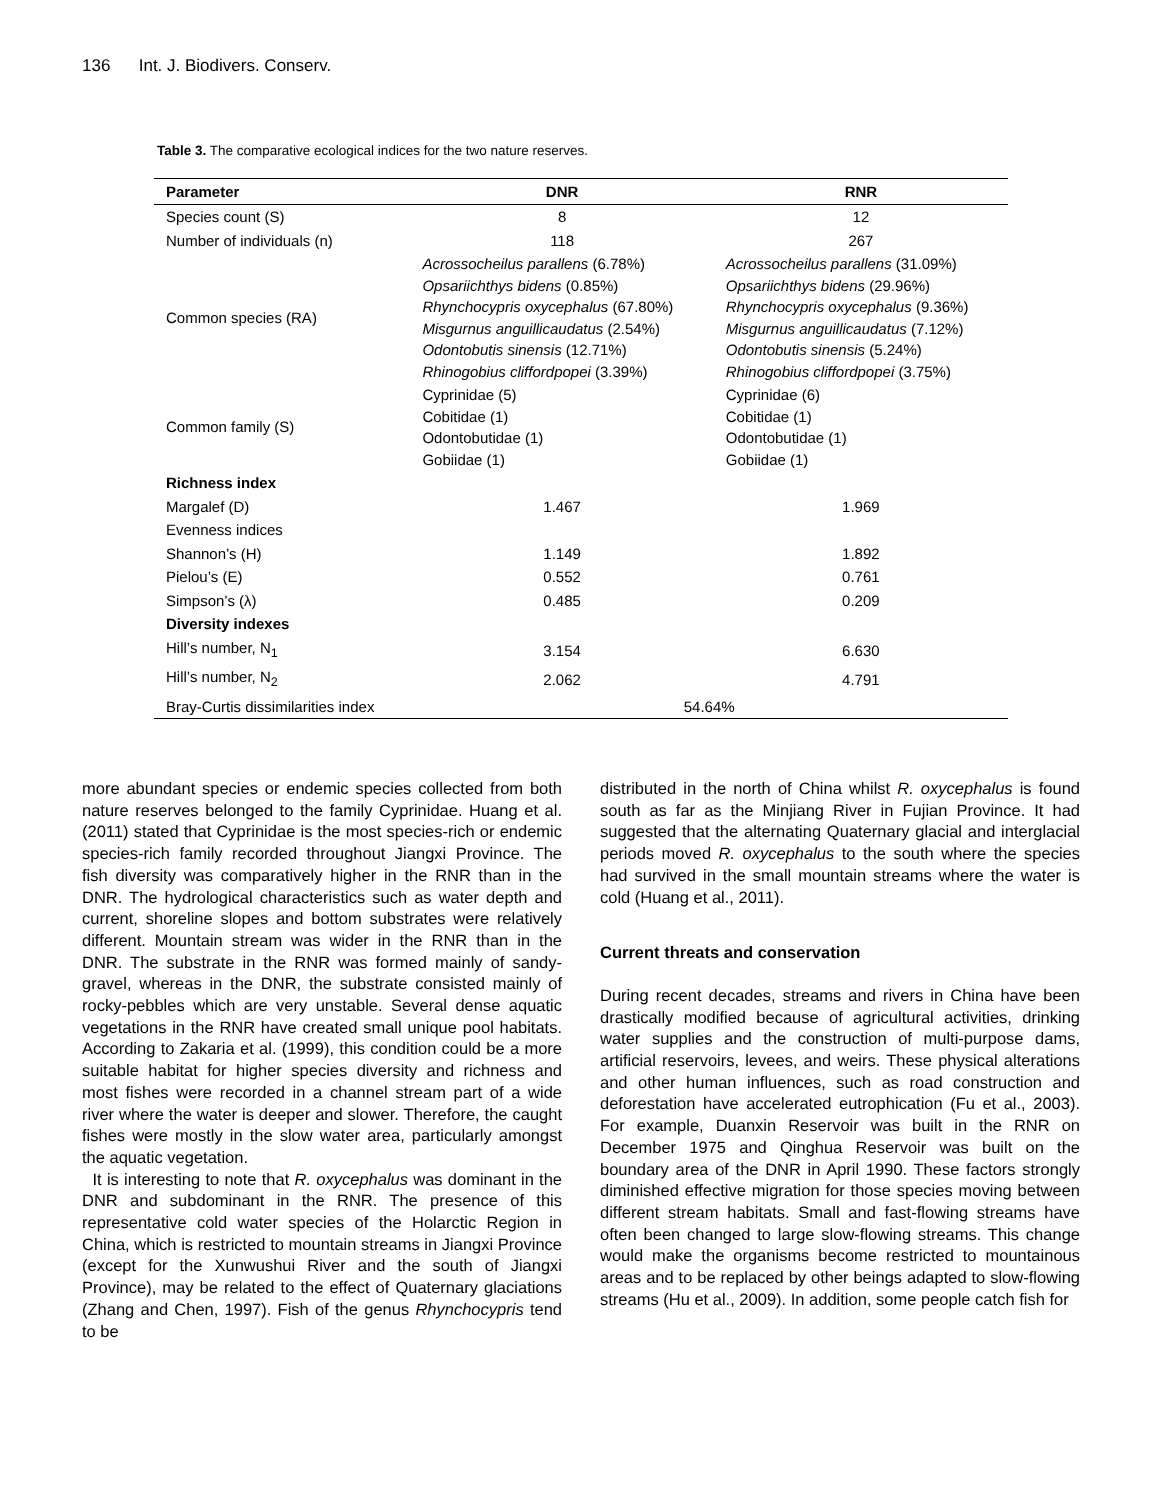136 Int. J. Biodivers. Conserv.
Table 3. The comparative ecological indices for the two nature reserves.
| Parameter | DNR | RNR |
| --- | --- | --- |
| Species count (S) | 8 | 12 |
| Number of individuals (n) | 118 | 267 |
| Common species (RA) | Acrossocheilus parallens (6.78%) Opsariichthys bidens (0.85%) Rhynchocypris oxycephalus (67.80%) Misgurnus anguillicaudatus (2.54%) Odontobutis sinensis (12.71%) Rhinogobius cliffordpopei (3.39%) | Acrossocheilus parallens (31.09%) Opsariichthys bidens (29.96%) Rhynchocypris oxycephalus (9.36%) Misgurnus anguillicaudatus (7.12%) Odontobutis sinensis (5.24%) Rhinogobius cliffordpopei (3.75%) |
| Common family (S) | Cyprinidae (5) Cobitidae (1) Odontobutidae (1) Gobiidae (1) | Cyprinidae (6) Cobitidae (1) Odontobutidae (1) Gobiidae (1) |
| Richness index | | |
| Margalef (D) | 1.467 | 1.969 |
| Evenness indices | | |
| Shannon’s (H) | 1.149 | 1.892 |
| Pielou’s (E) | 0.552 | 0.761 |
| Simpson’s (λ) | 0.485 | 0.209 |
| Diversity indexes | | |
| Hill’s number, N<sub>1</sub> | 3.154 | 6.630 |
| Hill’s number, N<sub>2</sub> | 2.062 | 4.791 |
| Bray-Curtis dissimilarities index | 54.64% | |
more abundant species or endemic species collected from both nature reserves belonged to the family Cyprinidae. Huang et al. (2011) stated that Cyprinidae is the most species-rich or endemic species-rich family recorded throughout Jiangxi Province. The fish diversity was comparatively higher in the RNR than in the DNR. The hydrological characteristics such as water depth and current, shoreline slopes and bottom substrates were relatively different. Mountain stream was wider in the RNR than in the DNR. The substrate in the RNR was formed mainly of sandy-gravel, whereas in the DNR, the substrate consisted mainly of rocky-pebbles which are very unstable. Several dense aquatic vegetations in the RNR have created small unique pool habitats. According to Zakaria et al. (1999), this condition could be a more suitable habitat for higher species diversity and richness and most fishes were recorded in a channel stream part of a wide river where the water is deeper and slower. Therefore, the caught fishes were mostly in the slow water area, particularly amongst the aquatic vegetation.
It is interesting to note that R. oxycephalus was dominant in the DNR and subdominant in the RNR. The presence of this representative cold water species of the Holarctic Region in China, which is restricted to mountain streams in Jiangxi Province (except for the Xunwushui River and the south of Jiangxi Province), may be related to the effect of Quaternary glaciations (Zhang and Chen, 1997). Fish of the genus Rhynchocypris tend to be
distributed in the north of China whilst R. oxycephalus is found south as far as the Minjiang River in Fujian Province. It had suggested that the alternating Quaternary glacial and interglacial periods moved R. oxycephalus to the south where the species had survived in the small mountain streams where the water is cold (Huang et al., 2011).
Current threats and conservation
During recent decades, streams and rivers in China have been drastically modified because of agricultural activities, drinking water supplies and the construction of multi-purpose dams, artificial reservoirs, levees, and weirs. These physical alterations and other human influences, such as road construction and deforestation have accelerated eutrophication (Fu et al., 2003). For example, Duanxin Reservoir was built in the RNR on December 1975 and Qinghua Reservoir was built on the boundary area of the DNR in April 1990. These factors strongly diminished effective migration for those species moving between different stream habitats. Small and fast-flowing streams have often been changed to large slow-flowing streams. This change would make the organisms become restricted to mountainous areas and to be replaced by other beings adapted to slow-flowing streams (Hu et al., 2009). In addition, some people catch fish for